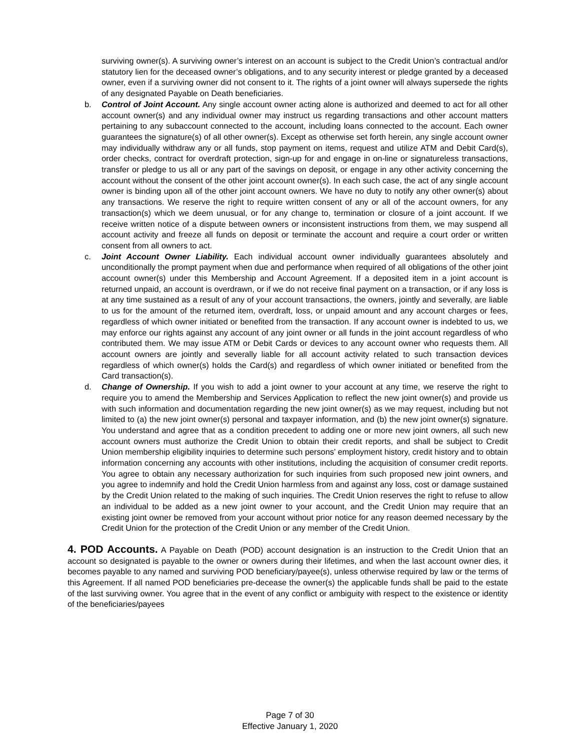surviving owner(s). A surviving owner’s interest on an account is subject to the Credit Union’s contractual and/or statutory lien for the deceased owner’s obligations, and to any security interest or pledge granted by a deceased owner, even if a surviving owner did not consent to it. The rights of a joint owner will always supersede the rights of any designated Payable on Death beneficiaries.
b. Control of Joint Account. Any single account owner acting alone is authorized and deemed to act for all other account owner(s) and any individual owner may instruct us regarding transactions and other account matters pertaining to any subaccount connected to the account, including loans connected to the account. Each owner guarantees the signature(s) of all other owner(s). Except as otherwise set forth herein, any single account owner may individually withdraw any or all funds, stop payment on items, request and utilize ATM and Debit Card(s), order checks, contract for overdraft protection, sign-up for and engage in on-line or signatureless transactions, transfer or pledge to us all or any part of the savings on deposit, or engage in any other activity concerning the account without the consent of the other joint account owner(s). In each such case, the act of any single account owner is binding upon all of the other joint account owners. We have no duty to notify any other owner(s) about any transactions. We reserve the right to require written consent of any or all of the account owners, for any transaction(s) which we deem unusual, or for any change to, termination or closure of a joint account. If we receive written notice of a dispute between owners or inconsistent instructions from them, we may suspend all account activity and freeze all funds on deposit or terminate the account and require a court order or written consent from all owners to act.
c. Joint Account Owner Liability. Each individual account owner individually guarantees absolutely and unconditionally the prompt payment when due and performance when required of all obligations of the other joint account owner(s) under this Membership and Account Agreement. If a deposited item in a joint account is returned unpaid, an account is overdrawn, or if we do not receive final payment on a transaction, or if any loss is at any time sustained as a result of any of your account transactions, the owners, jointly and severally, are liable to us for the amount of the returned item, overdraft, loss, or unpaid amount and any account charges or fees, regardless of which owner initiated or benefited from the transaction. If any account owner is indebted to us, we may enforce our rights against any account of any joint owner or all funds in the joint account regardless of who contributed them. We may issue ATM or Debit Cards or devices to any account owner who requests them. All account owners are jointly and severally liable for all account activity related to such transaction devices regardless of which owner(s) holds the Card(s) and regardless of which owner initiated or benefited from the Card transaction(s).
d. Change of Ownership. If you wish to add a joint owner to your account at any time, we reserve the right to require you to amend the Membership and Services Application to reflect the new joint owner(s) and provide us with such information and documentation regarding the new joint owner(s) as we may request, including but not limited to (a) the new joint owner(s) personal and taxpayer information, and (b) the new joint owner(s) signature. You understand and agree that as a condition precedent to adding one or more new joint owners, all such new account owners must authorize the Credit Union to obtain their credit reports, and shall be subject to Credit Union membership eligibility inquiries to determine such persons’ employment history, credit history and to obtain information concerning any accounts with other institutions, including the acquisition of consumer credit reports. You agree to obtain any necessary authorization for such inquiries from such proposed new joint owners, and you agree to indemnify and hold the Credit Union harmless from and against any loss, cost or damage sustained by the Credit Union related to the making of such inquiries. The Credit Union reserves the right to refuse to allow an individual to be added as a new joint owner to your account, and the Credit Union may require that an existing joint owner be removed from your account without prior notice for any reason deemed necessary by the Credit Union for the protection of the Credit Union or any member of the Credit Union.
4. POD Accounts. A Payable on Death (POD) account designation is an instruction to the Credit Union that an account so designated is payable to the owner or owners during their lifetimes, and when the last account owner dies, it becomes payable to any named and surviving POD beneficiary/payee(s), unless otherwise required by law or the terms of this Agreement. If all named POD beneficiaries pre-decease the owner(s) the applicable funds shall be paid to the estate of the last surviving owner. You agree that in the event of any conflict or ambiguity with respect to the existence or identity of the beneficiaries/payees
Page 7 of 30
Effective January 1, 2020